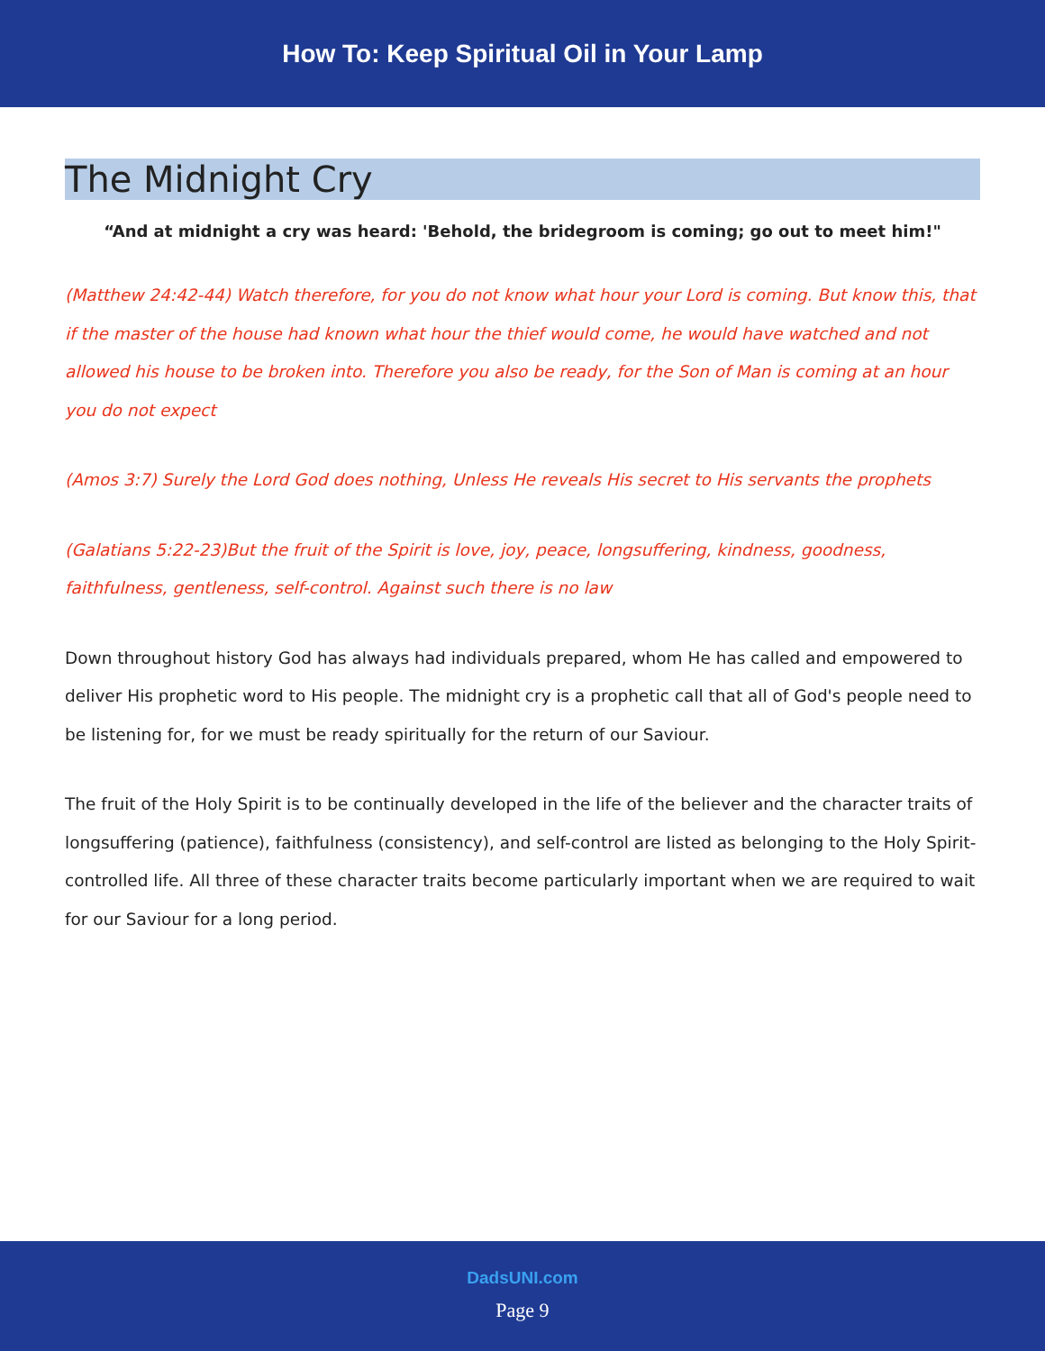How To: Keep Spiritual Oil in Your Lamp
The Midnight Cry
“And at midnight a cry was heard: 'Behold, the bridegroom is coming; go out to meet him!"
(Matthew 24:42-44) Watch therefore, for you do not know what hour your Lord is coming. But know this, that if the master of the house had known what hour the thief would come, he would have watched and not allowed his house to be broken into. Therefore you also be ready, for the Son of Man is coming at an hour you do not expect
(Amos 3:7) Surely the Lord God does nothing, Unless He reveals His secret to His servants the prophets
(Galatians 5:22-23)But the fruit of the Spirit is love, joy, peace, longsuffering, kindness, goodness, faithfulness, gentleness, self-control. Against such there is no law
Down throughout history God has always had individuals prepared, whom He has called and empowered to deliver His prophetic word to His people. The midnight cry is a prophetic call that all of God's people need to be listening for, for we must be ready spiritually for the return of our Saviour.
The fruit of the Holy Spirit is to be continually developed in the life of the believer and the character traits of longsuffering (patience), faithfulness (consistency), and self-control are listed as belonging to the Holy Spirit-controlled life. All three of these character traits become particularly important when we are required to wait for our Saviour for a long period.
DadsUNI.com
Page 9